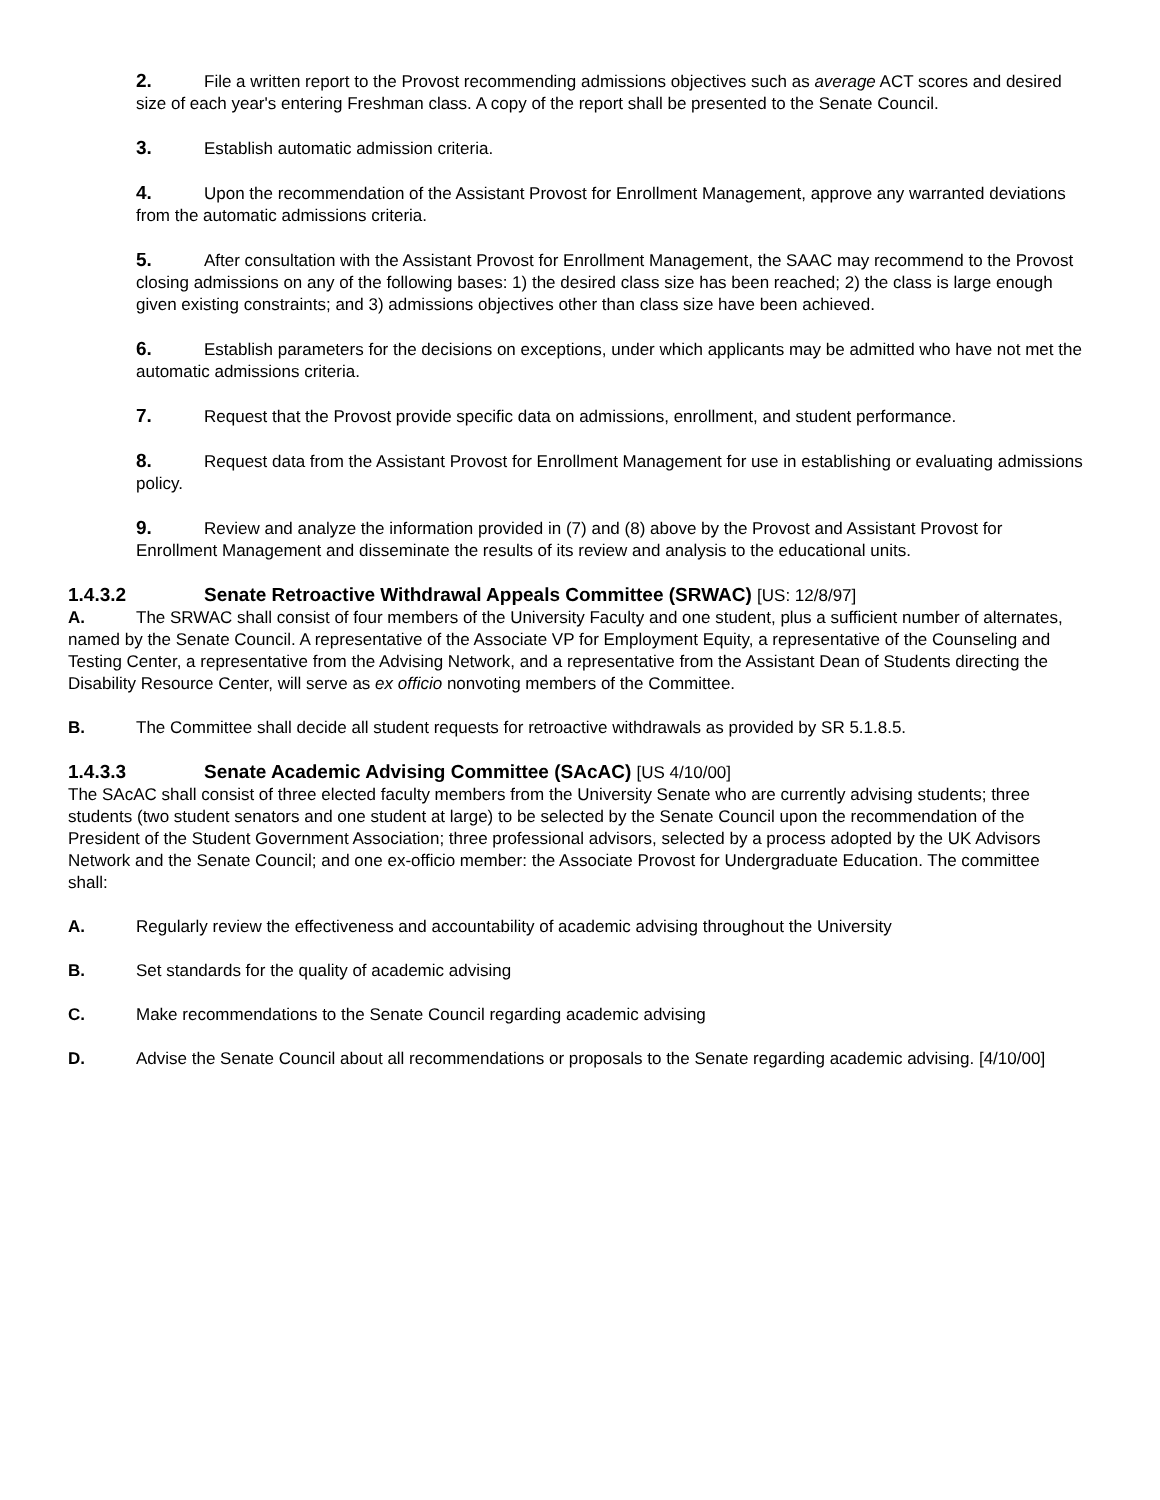2. File a written report to the Provost recommending admissions objectives such as average ACT scores and desired size of each year's entering Freshman class. A copy of the report shall be presented to the Senate Council.
3. Establish automatic admission criteria.
4. Upon the recommendation of the Assistant Provost for Enrollment Management, approve any warranted deviations from the automatic admissions criteria.
5. After consultation with the Assistant Provost for Enrollment Management, the SAAC may recommend to the Provost closing admissions on any of the following bases: 1) the desired class size has been reached; 2) the class is large enough given existing constraints; and 3) admissions objectives other than class size have been achieved.
6. Establish parameters for the decisions on exceptions, under which applicants may be admitted who have not met the automatic admissions criteria.
7. Request that the Provost provide specific data on admissions, enrollment, and student performance.
8. Request data from the Assistant Provost for Enrollment Management for use in establishing or evaluating admissions policy.
9. Review and analyze the information provided in (7) and (8) above by the Provost and Assistant Provost for Enrollment Management and disseminate the results of its review and analysis to the educational units.
1.4.3.2 Senate Retroactive Withdrawal Appeals Committee (SRWAC) [US: 12/8/97]
A. The SRWAC shall consist of four members of the University Faculty and one student, plus a sufficient number of alternates, named by the Senate Council. A representative of the Associate VP for Employment Equity, a representative of the Counseling and Testing Center, a representative from the Advising Network, and a representative from the Assistant Dean of Students directing the Disability Resource Center, will serve as ex officio nonvoting members of the Committee.
B. The Committee shall decide all student requests for retroactive withdrawals as provided by SR 5.1.8.5.
1.4.3.3 Senate Academic Advising Committee (SAcAC) [US 4/10/00]
The SAcAC shall consist of three elected faculty members from the University Senate who are currently advising students; three students (two student senators and one student at large) to be selected by the Senate Council upon the recommendation of the President of the Student Government Association; three professional advisors, selected by a process adopted by the UK Advisors Network and the Senate Council; and one ex-officio member: the Associate Provost for Undergraduate Education. The committee shall:
A. Regularly review the effectiveness and accountability of academic advising throughout the University
B. Set standards for the quality of academic advising
C. Make recommendations to the Senate Council regarding academic advising
D. Advise the Senate Council about all recommendations or proposals to the Senate regarding academic advising. [4/10/00]